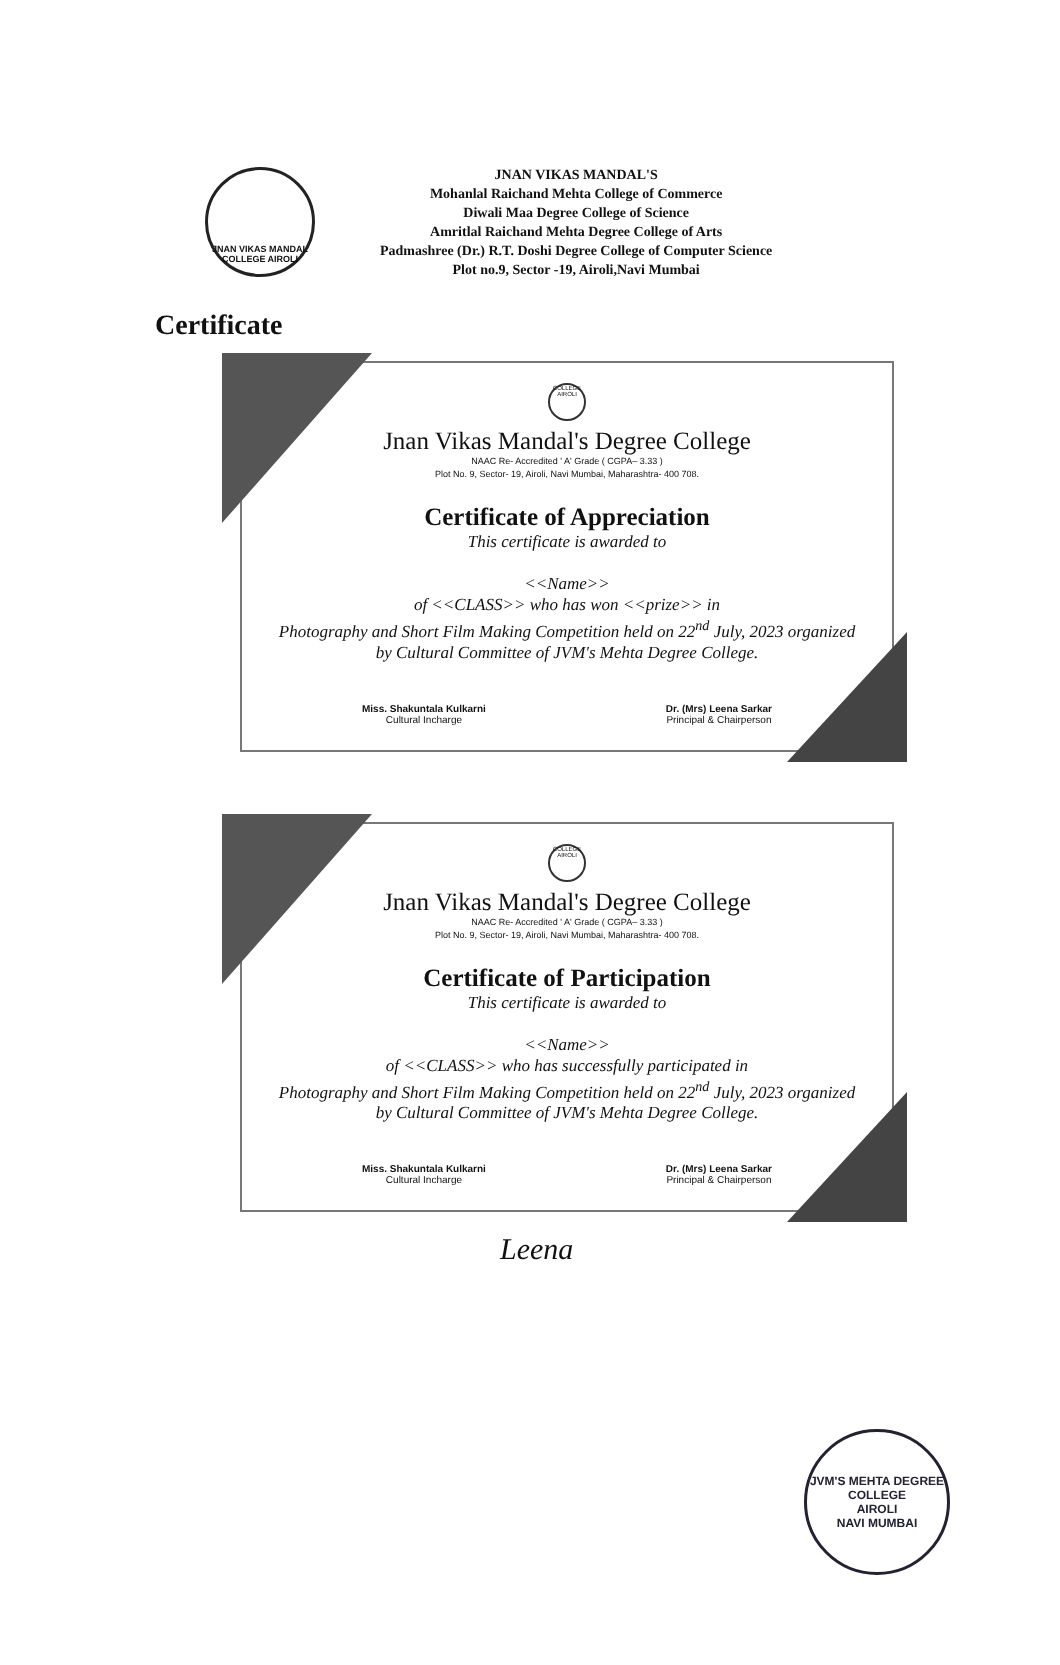JNAN VIKAS MANDAL COLLEGE AIROLI
JNAN VIKAS MANDAL'S
Mohanlal Raichand Mehta College of Commerce
Diwali Maa Degree College of Science
Amritlal Raichand Mehta Degree College of Arts
Padmashree (Dr.) R.T. Doshi Degree College of Computer Science
Plot no.9, Sector -19, Airoli,Navi Mumbai
Certificate
COLLEGE AIROLI
Jnan Vikas Mandal's Degree College
NAAC Re- Accredited ' A' Grade ( CGPA– 3.33 )
Plot No. 9, Sector- 19, Airoli, Navi Mumbai, Maharashtra- 400 708.
Certificate of Appreciation
This certificate is awarded to
<<Name>>
of <<CLASS>> who has won <<prize>> in
Photography and Short Film Making Competition held on 22<sup>nd</sup> July, 2023 organized by Cultural Committee of JVM's Mehta Degree College.
Miss. Shakuntala Kulkarni
Cultural Incharge
Dr. (Mrs) Leena Sarkar
Principal & Chairperson
COLLEGE AIROLI
Jnan Vikas Mandal's Degree College
NAAC Re- Accredited ' A' Grade ( CGPA– 3.33 )
Plot No. 9, Sector- 19, Airoli, Navi Mumbai, Maharashtra- 400 708.
Certificate of Participation
This certificate is awarded to
<<Name>>
of <<CLASS>> who has successfully participated in
Photography and Short Film Making Competition held on 22<sup>nd</sup> July, 2023 organized by Cultural Committee of JVM's Mehta Degree College.
Miss. Shakuntala Kulkarni
Cultural Incharge
Dr. (Mrs) Leena Sarkar
Principal & Chairperson
Leena
JVM'S MEHTA DEGREE COLLEGE
AIROLI
NAVI MUMBAI